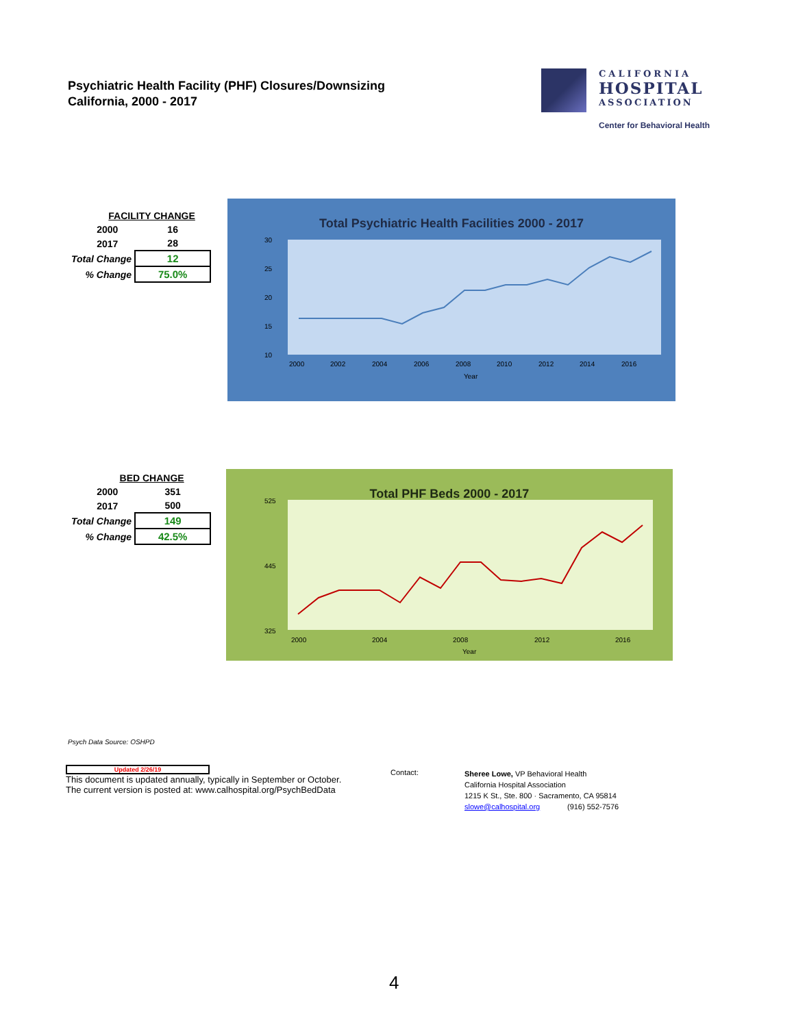Psychiatric Health Facility (PHF) Closures/Downsizing
California, 2000 - 2017
CALIFORNIA
HOSPITAL
ASSOCIATION
Center for Behavioral Health
| FACILITY CHANGE | | |
| | 2000 | 16 |
| | 2017 | 28 |
| Total Change | | 12 |
| % Change | | 75.0% |
Total Psychiatric Health Facilities 2000 - 2017
30
25
20
15
10
2000
2002
2004
2006
2008
2010
2012
2014
2016
Year
| BED CHANGE | | |
| | 2000 | 351 |
| | 2017 | 500 |
| Total Change | | 149 |
| % Change | | 42.5% |
Total PHF Beds 2000 - 2017
525
445
325
2000
2004
2008
2012
2016
Year
Psych Data Source: OSHPD
Updated 2/26/19
This document is updated annually, typically in September or October.
The current version is posted at: www.calhospital.org/PsychBedData
Contact:
Sheree Lowe, VP Behavioral Health
California Hospital Association
1215 K St., Ste. 800 · Sacramento, CA 95814
slowe@calhospital.org (916) 552-7576
4